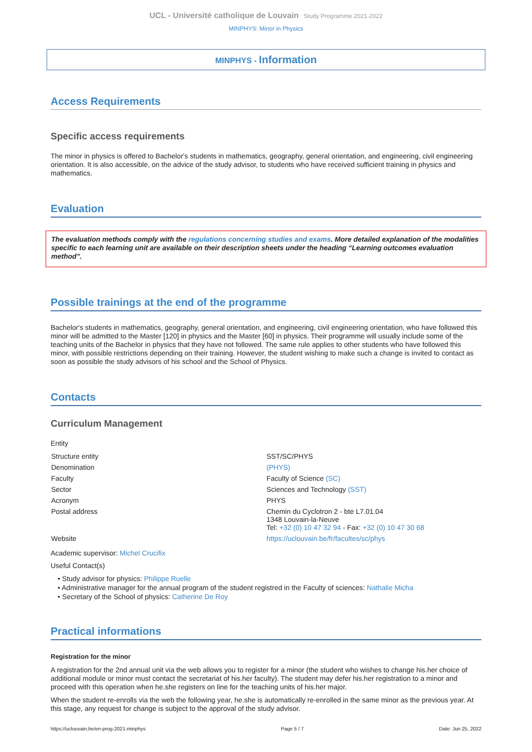UCL - Université catholique de Louvain Study Programme 2021-2022
MINPHYS: Minor in Physics
MINPHYS - Information
Access Requirements
Specific access requirements
The minor in physics is offered to Bachelor's students in mathematics, geography, general orientation, and engineering, civil engineering orientation. It is also accessible, on the advice of the study advisor, to students who have received sufficient training in physics and mathematics.
Evaluation
The evaluation methods comply with the regulations concerning studies and exams. More detailed explanation of the modalities specific to each learning unit are available on their description sheets under the heading “Learning outcomes evaluation method”.
Possible trainings at the end of the programme
Bachelor's students in mathematics, geography, general orientation, and engineering, civil engineering orientation, who have followed this minor will be admitted to the Master [120] in physics and the Master [60] in physics. Their programme will usually include some of the teaching units of the Bachelor in physics that they have not followed. The same rule applies to other students who have followed this minor, with possible restrictions depending on their training. However, the student wishing to make such a change is invited to contact as soon as possible the study advisors of his school and the School of Physics.
Contacts
Curriculum Management
Entity
| Structure entity | SST/SC/PHYS |
| Denomination | (PHYS) |
| Faculty | Faculty of Science (SC) |
| Sector | Sciences and Technology (SST) |
| Acronym | PHYS |
| Postal address | Chemin du Cyclotron 2 - bte L7.01.04 1348 Louvain-la-Neuve Tel: +32 (0) 10 47 32 94 - Fax: +32 (0) 10 47 30 68 |
| Website | https://uclouvain.be/fr/facultes/sc/phys |
Academic supervisor: Michel Crucifix
Useful Contact(s)
• Study advisor for physics: Philippe Ruelle
• Administrative manager for the annual program of the student registred in the Faculty of sciences: Nathalie Micha
• Secretary of the School of physics: Catherine De Roy
Practical informations
Registration for the minor
A registration for the 2nd annual unit via the web allows you to register for a minor (the student who wishes to change his.her choice of additional module or minor must contact the secretariat of his.her faculty). The student may defer his.her registration to a minor and proceed with this operation when he.she registers on line for the teaching units of his.her major.
When the student re-enrolls via the web the following year, he.she is automatically re-enrolled in the same minor as the previous year. At this stage, any request for change is subject to the approval of the study advisor.
https://uclouvain.be/en-prog-2021-minphys Page 5 / 7 Date: Jun 25, 2022